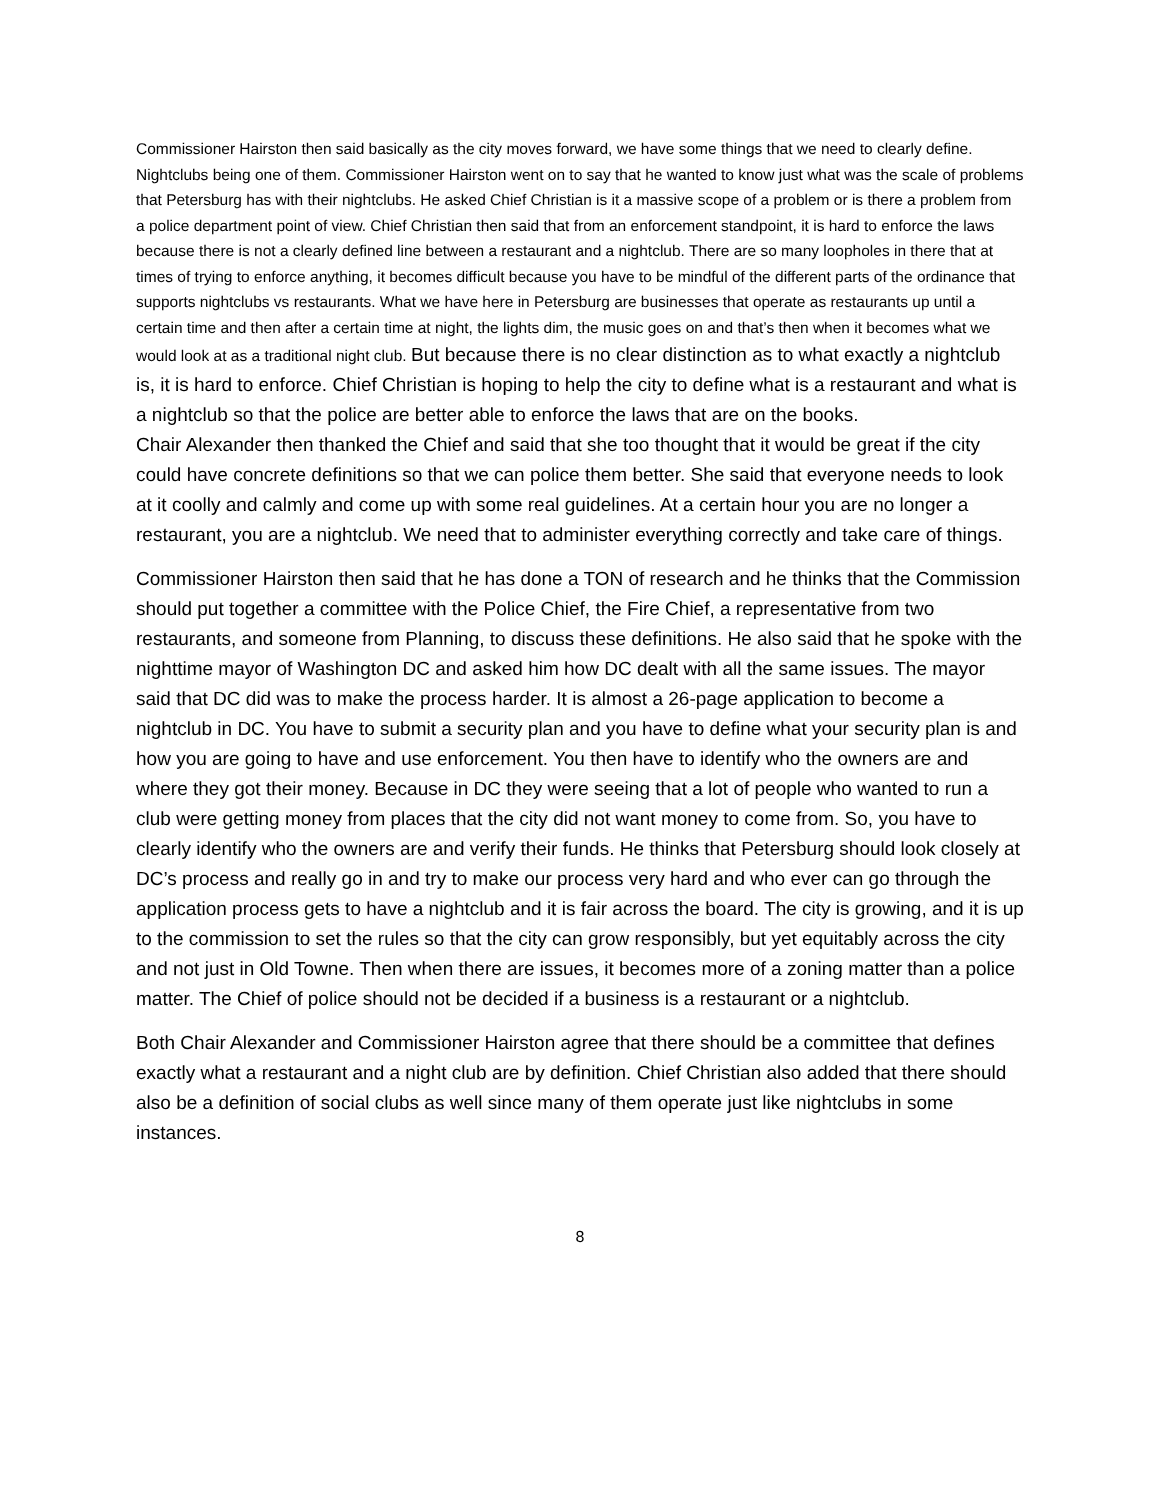Commissioner Hairston then said basically as the city moves forward, we have some things that we need to clearly define. Nightclubs being one of them. Commissioner Hairston went on to say that he wanted to know just what was the scale of problems that Petersburg has with their nightclubs. He asked Chief Christian is it a massive scope of a problem or is there a problem from a police department point of view. Chief Christian then said that from an enforcement standpoint, it is hard to enforce the laws because there is not a clearly defined line between a restaurant and a nightclub. There are so many loopholes in there that at times of trying to enforce anything, it becomes difficult because you have to be mindful of the different parts of the ordinance that supports nightclubs vs restaurants. What we have here in Petersburg are businesses that operate as restaurants up until a certain time and then after a certain time at night, the lights dim, the music goes on and that’s then when it becomes what we would look at as a traditional night club. But because there is no clear distinction as to what exactly a nightclub is, it is hard to enforce. Chief Christian is hoping to help the city to define what is a restaurant and what is a nightclub so that the police are better able to enforce the laws that are on the books.
Chair Alexander then thanked the Chief and said that she too thought that it would be great if the city could have concrete definitions so that we can police them better. She said that everyone needs to look at it coolly and calmly and come up with some real guidelines. At a certain hour you are no longer a restaurant, you are a nightclub. We need that to administer everything correctly and take care of things.
Commissioner Hairston then said that he has done a TON of research and he thinks that the Commission should put together a committee with the Police Chief, the Fire Chief, a representative from two restaurants, and someone from Planning, to discuss these definitions. He also said that he spoke with the nighttime mayor of Washington DC and asked him how DC dealt with all the same issues. The mayor said that DC did was to make the process harder. It is almost a 26-page application to become a nightclub in DC. You have to submit a security plan and you have to define what your security plan is and how you are going to have and use enforcement. You then have to identify who the owners are and where they got their money. Because in DC they were seeing that a lot of people who wanted to run a club were getting money from places that the city did not want money to come from. So, you have to clearly identify who the owners are and verify their funds. He thinks that Petersburg should look closely at DC’s process and really go in and try to make our process very hard and who ever can go through the application process gets to have a nightclub and it is fair across the board. The city is growing, and it is up to the commission to set the rules so that the city can grow responsibly, but yet equitably across the city and not just in Old Towne. Then when there are issues, it becomes more of a zoning matter than a police matter. The Chief of police should not be decided if a business is a restaurant or a nightclub.
Both Chair Alexander and Commissioner Hairston agree that there should be a committee that defines exactly what a restaurant and a night club are by definition. Chief Christian also added that there should also be a definition of social clubs as well since many of them operate just like nightclubs in some instances.
8